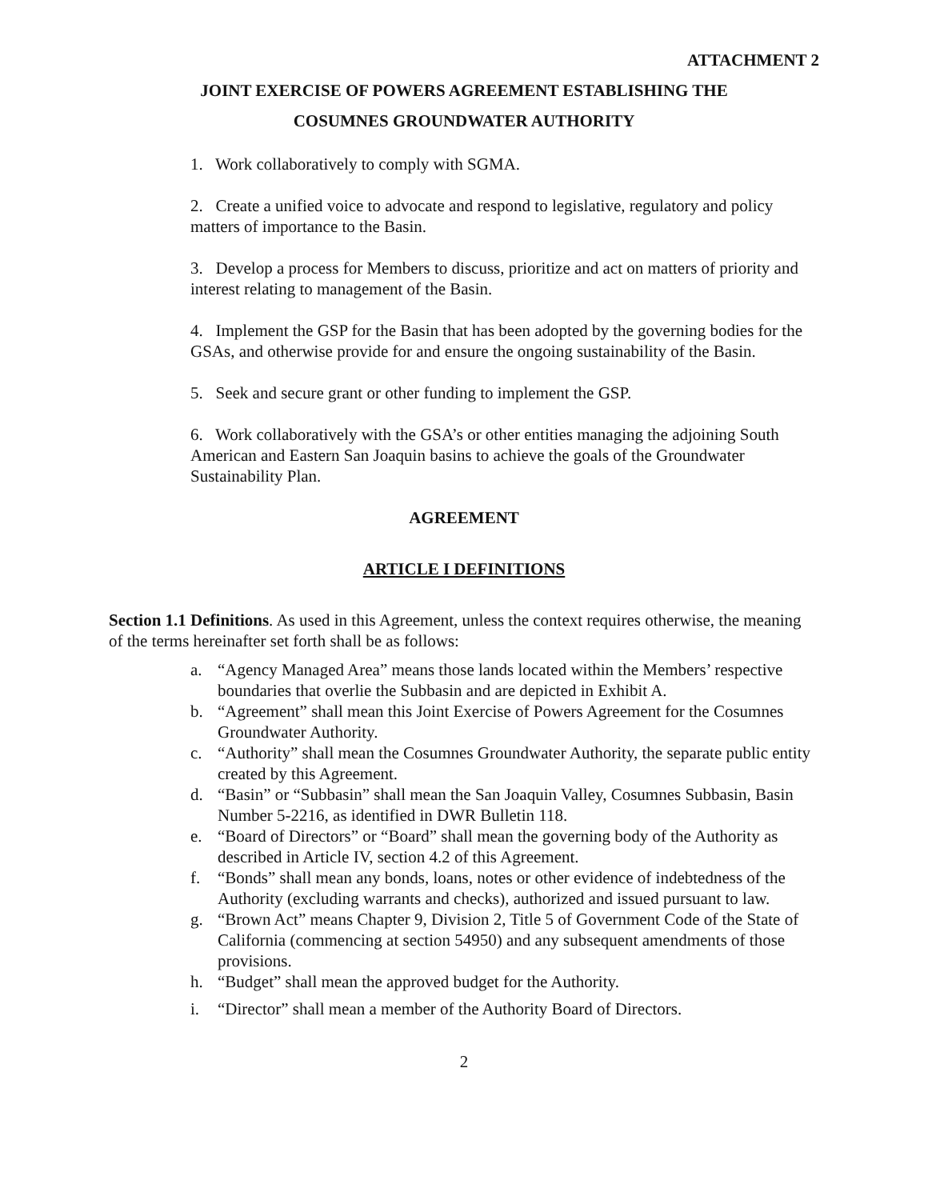ATTACHMENT 2
JOINT EXERCISE OF POWERS AGREEMENT ESTABLISHING THE
COSUMNES GROUNDWATER AUTHORITY
1. Work collaboratively to comply with SGMA.
2. Create a unified voice to advocate and respond to legislative, regulatory and policy matters of importance to the Basin.
3. Develop a process for Members to discuss, prioritize and act on matters of priority and interest relating to management of the Basin.
4. Implement the GSP for the Basin that has been adopted by the governing bodies for the GSAs, and otherwise provide for and ensure the ongoing sustainability of the Basin.
5. Seek and secure grant or other funding to implement the GSP.
6. Work collaboratively with the GSA’s or other entities managing the adjoining South American and Eastern San Joaquin basins to achieve the goals of the Groundwater Sustainability Plan.
AGREEMENT
ARTICLE I DEFINITIONS
Section 1.1 Definitions. As used in this Agreement, unless the context requires otherwise, the meaning of the terms hereinafter set forth shall be as follows:
a. “Agency Managed Area” means those lands located within the Members’ respective boundaries that overlie the Subbasin and are depicted in Exhibit A.
b. “Agreement” shall mean this Joint Exercise of Powers Agreement for the Cosumnes Groundwater Authority.
c. “Authority” shall mean the Cosumnes Groundwater Authority, the separate public entity created by this Agreement.
d. “Basin” or “Subbasin” shall mean the San Joaquin Valley, Cosumnes Subbasin, Basin Number 5-2216, as identified in DWR Bulletin 118.
e. “Board of Directors” or “Board” shall mean the governing body of the Authority as described in Article IV, section 4.2 of this Agreement.
f. “Bonds” shall mean any bonds, loans, notes or other evidence of indebtedness of the Authority (excluding warrants and checks), authorized and issued pursuant to law.
g. “Brown Act” means Chapter 9, Division 2, Title 5 of Government Code of the State of California (commencing at section 54950) and any subsequent amendments of those provisions.
h. “Budget” shall mean the approved budget for the Authority.
i. “Director” shall mean a member of the Authority Board of Directors.
2